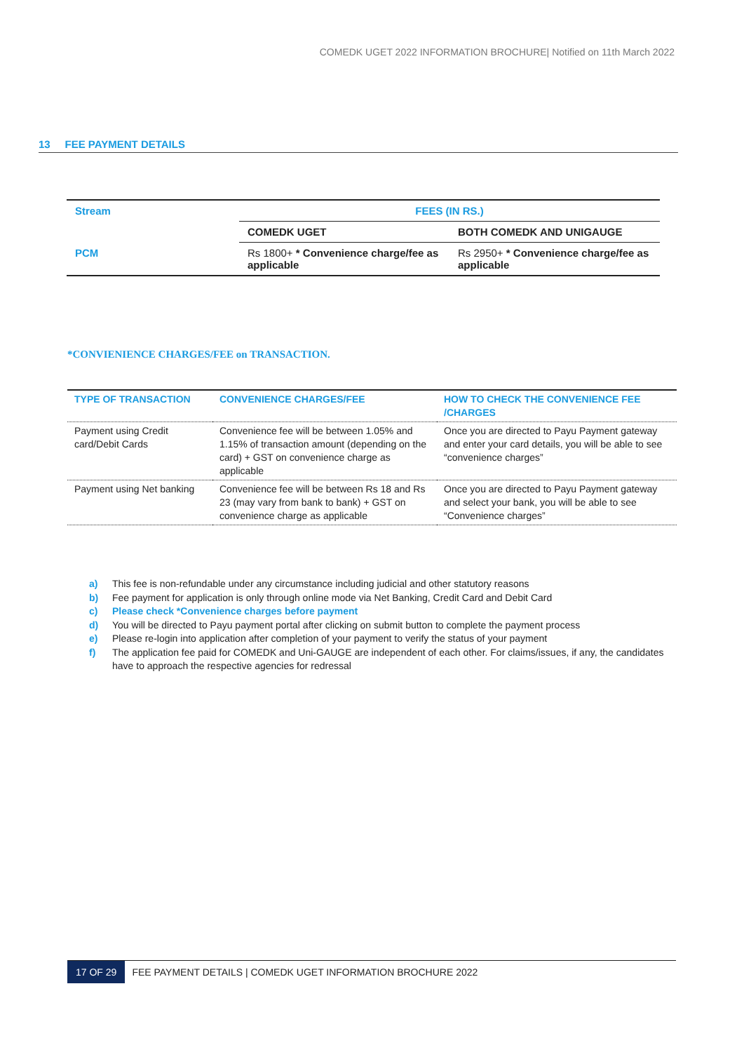COMEDK UGET 2022 INFORMATION BROCHURE| Notified on 11th March 2022
13 FEE PAYMENT DETAILS
| Stream | FEES (IN RS.) | |
| | COMEDK UGET | BOTH COMEDK AND UNIGAUGE |
| PCM | Rs 1800+ * Convenience charge/fee as applicable | Rs 2950+ * Convenience charge/fee as applicable |
*CONVIENIENCE CHARGES/FEE on TRANSACTION.
| TYPE OF TRANSACTION | CONVENIENCE CHARGES/FEE | HOW TO CHECK THE CONVENIENCE FEE /CHARGES |
| Payment using Credit card/Debit Cards | Convenience fee will be between 1.05% and 1.15% of transaction amount (depending on the card) + GST on convenience charge as applicable | Once you are directed to Payu Payment gateway and enter your card details, you will be able to see “convenience charges” |
| Payment using Net banking | Convenience fee will be between Rs 18 and Rs 23 (may vary from bank to bank) + GST on convenience charge as applicable | Once you are directed to Payu Payment gateway and select your bank, you will be able to see “Convenience charges” |
a) This fee is non-refundable under any circumstance including judicial and other statutory reasons
b) Fee payment for application is only through online mode via Net Banking, Credit Card and Debit Card
c) Please check *Convenience charges before payment
d) You will be directed to Payu payment portal after clicking on submit button to complete the payment process
e) Please re-login into application after completion of your payment to verify the status of your payment
f) The application fee paid for COMEDK and Uni-GAUGE are independent of each other. For claims/issues, if any, the candidates have to approach the respective agencies for redressal
17 OF 29 FEE PAYMENT DETAILS | COMEDK UGET INFORMATION BROCHURE 2022